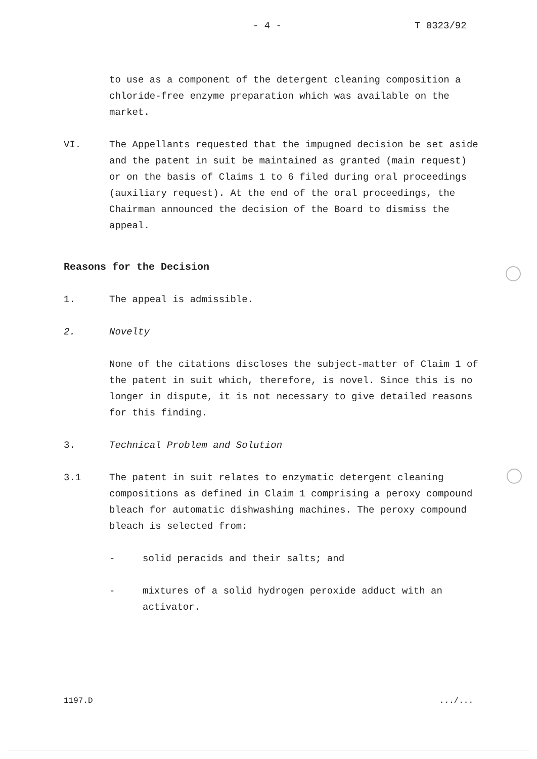- 4 - T 0323/92
to use as a component of the detergent cleaning composition a chloride-free enzyme preparation which was available on the market.
VI. The Appellants requested that the impugned decision be set aside and the patent in suit be maintained as granted (main request) or on the basis of Claims 1 to 6 filed during oral proceedings (auxiliary request). At the end of the oral proceedings, the Chairman announced the decision of the Board to dismiss the appeal.
Reasons for the Decision
1. The appeal is admissible.
2. Novelty
None of the citations discloses the subject-matter of Claim 1 of the patent in suit which, therefore, is novel. Since this is no longer in dispute, it is not necessary to give detailed reasons for this finding.
3. Technical Problem and Solution
3.1 The patent in suit relates to enzymatic detergent cleaning compositions as defined in Claim 1 comprising a peroxy compound bleach for automatic dishwashing machines. The peroxy compound bleach is selected from:
- solid peracids and their salts; and
- mixtures of a solid hydrogen peroxide adduct with an activator.
1197.D .../...